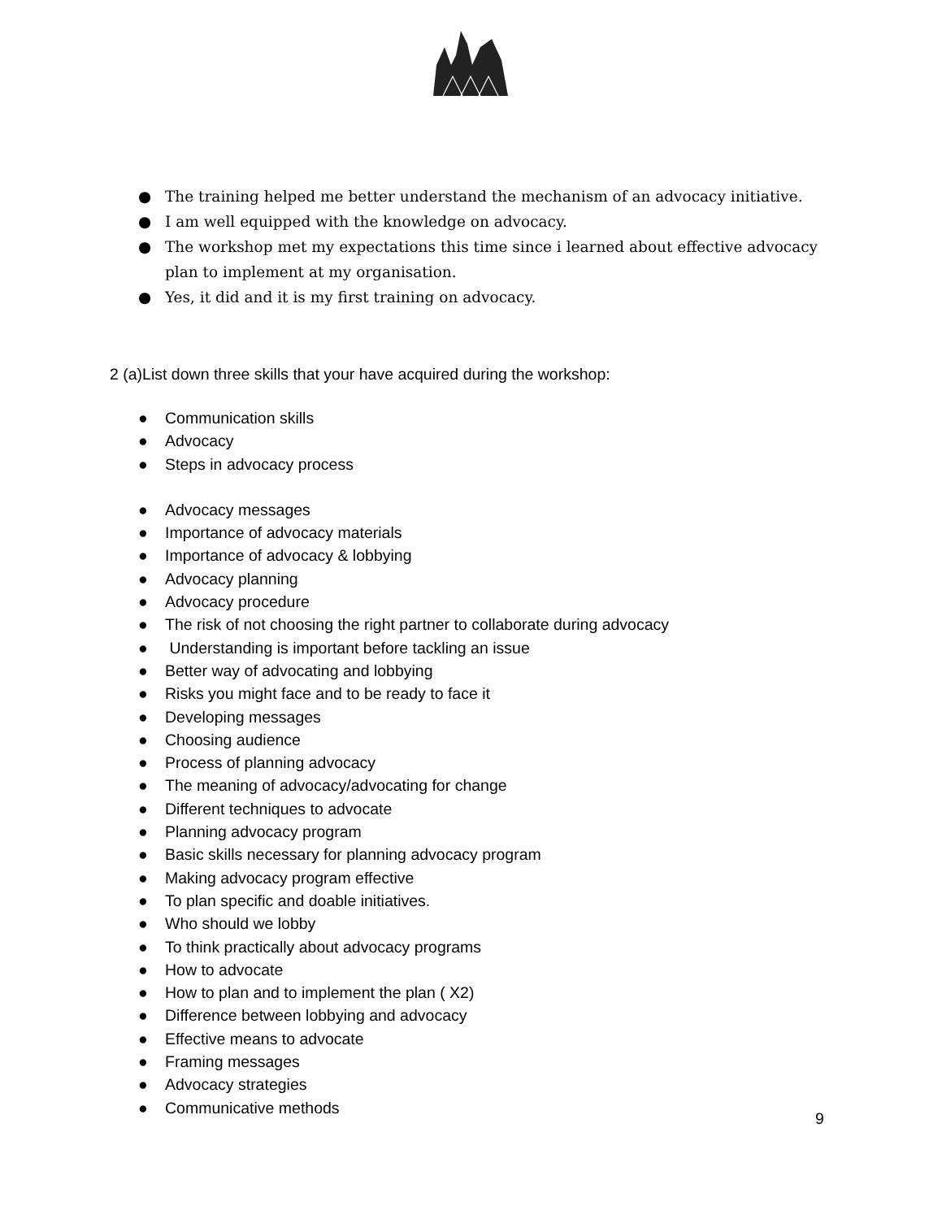● The training helped me better understand the mechanism of an advocacy initiative.
● I am well equipped with the knowledge on advocacy.
● The workshop met my expectations this time since i learned about effective advocacy plan to implement at my organisation.
● Yes, it did and it is my first training on advocacy.
2 (a)List down three skills that your have acquired during the workshop:
● Communication skills
● Advocacy
● Steps in advocacy process
● Advocacy messages
● Importance of advocacy materials
● Importance of advocacy & lobbying
● Advocacy planning
● Advocacy procedure
● The risk of not choosing the right partner to collaborate during advocacy
● Understanding is important before tackling an issue
● Better way of advocating and lobbying
● Risks you might face and to be ready to face it
● Developing messages
● Choosing audience
● Process of planning advocacy
● The meaning of advocacy/advocating for change
● Different techniques to advocate
● Planning advocacy program
● Basic skills necessary for planning advocacy program
● Making advocacy program effective
● To plan specific and doable initiatives.
● Who should we lobby
● To think practically about advocacy programs
● How to advocate
● How to plan and to implement the plan ( X2)
● Difference between lobbying and advocacy
● Effective means to advocate
● Framing messages
● Advocacy strategies
● Communicative methods
9